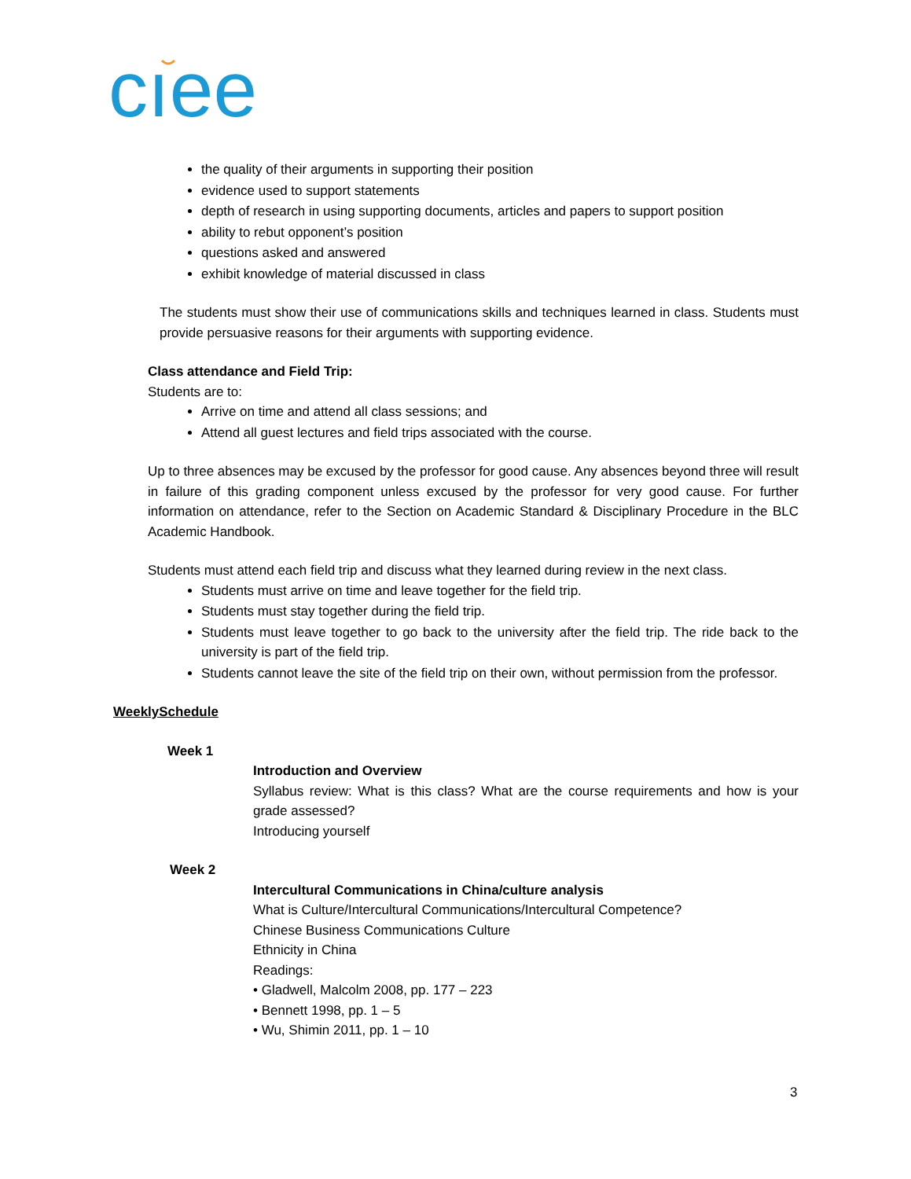cıee
the quality of their arguments in supporting their position
evidence used to support statements
depth of research in using supporting documents, articles and papers to support position
ability to rebut opponent’s position
questions asked and answered
exhibit knowledge of material discussed in class
The students must show their use of communications skills and techniques learned in class. Students must provide persuasive reasons for their arguments with supporting evidence.
Class attendance and Field Trip:
Students are to:
Arrive on time and attend all class sessions; and
Attend all guest lectures and field trips associated with the course.
Up to three absences may be excused by the professor for good cause. Any absences beyond three will result in failure of this grading component unless excused by the professor for very good cause. For further information on attendance, refer to the Section on Academic Standard & Disciplinary Procedure in the BLC Academic Handbook.
Students must attend each field trip and discuss what they learned during review in the next class.
Students must arrive on time and leave together for the field trip.
Students must stay together during the field trip.
Students must leave together to go back to the university after the field trip. The ride back to the university is part of the field trip.
Students cannot leave the site of the field trip on their own, without permission from the professor.
WeeklySchedule
Week 1
Introduction and Overview
Syllabus review: What is this class? What are the course requirements and how is your grade assessed?
Introducing yourself
Week 2
Intercultural Communications in China/culture analysis
What is Culture/Intercultural Communications/Intercultural Competence?
Chinese Business Communications Culture
Ethnicity in China
Readings:
• Gladwell, Malcolm 2008, pp. 177 – 223
• Bennett 1998, pp. 1 – 5
• Wu, Shimin 2011, pp. 1 – 10
3